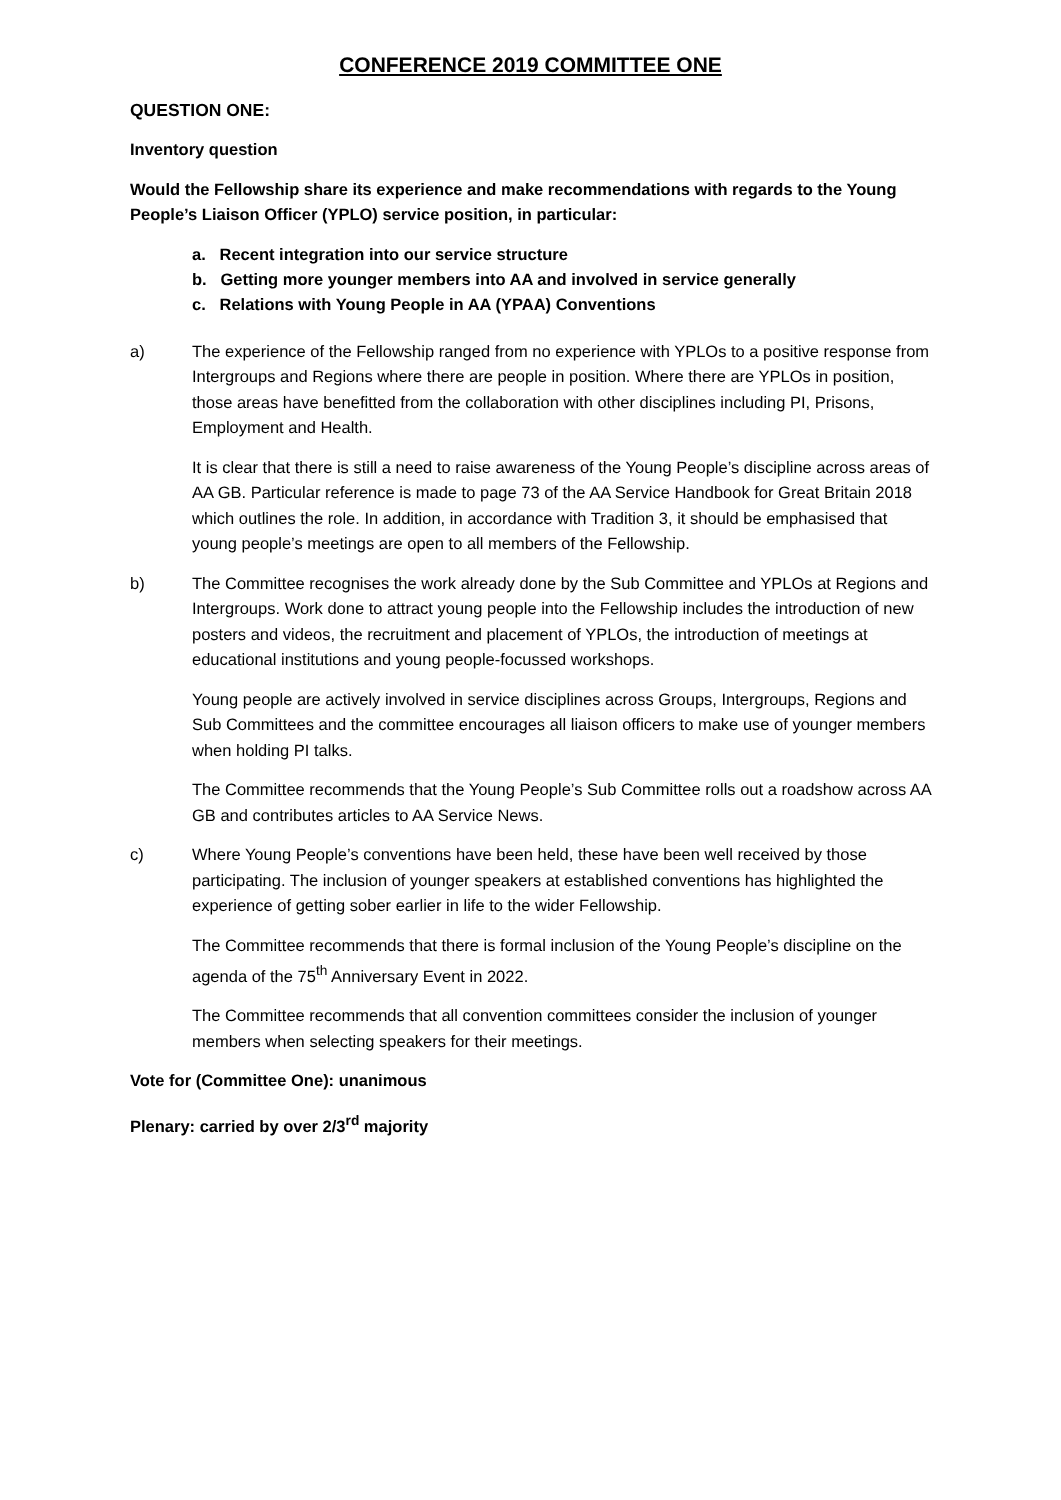CONFERENCE 2019 COMMITTEE ONE
QUESTION ONE:
Inventory question
Would the Fellowship share its experience and make recommendations with regards to the Young People’s Liaison Officer (YPLO) service position, in particular:
a. Recent integration into our service structure
b. Getting more younger members into AA and involved in service generally
c. Relations with Young People in AA (YPAA) Conventions
a) The experience of the Fellowship ranged from no experience with YPLOs to a positive response from Intergroups and Regions where there are people in position. Where there are YPLOs in position, those areas have benefitted from the collaboration with other disciplines including PI, Prisons, Employment and Health.
It is clear that there is still a need to raise awareness of the Young People’s discipline across areas of AA GB. Particular reference is made to page 73 of the AA Service Handbook for Great Britain 2018 which outlines the role. In addition, in accordance with Tradition 3, it should be emphasised that young people’s meetings are open to all members of the Fellowship.
b) The Committee recognises the work already done by the Sub Committee and YPLOs at Regions and Intergroups. Work done to attract young people into the Fellowship includes the introduction of new posters and videos, the recruitment and placement of YPLOs, the introduction of meetings at educational institutions and young people-focussed workshops.
Young people are actively involved in service disciplines across Groups, Intergroups, Regions and Sub Committees and the committee encourages all liaison officers to make use of younger members when holding PI talks.
The Committee recommends that the Young People’s Sub Committee rolls out a roadshow across AA GB and contributes articles to AA Service News.
c) Where Young People’s conventions have been held, these have been well received by those participating. The inclusion of younger speakers at established conventions has highlighted the experience of getting sober earlier in life to the wider Fellowship.
The Committee recommends that there is formal inclusion of the Young People’s discipline on the agenda of the 75<sup>th</sup> Anniversary Event in 2022.
The Committee recommends that all convention committees consider the inclusion of younger members when selecting speakers for their meetings.
Vote for (Committee One): unanimous
Plenary: carried by over 2/3<sup>rd</sup> majority